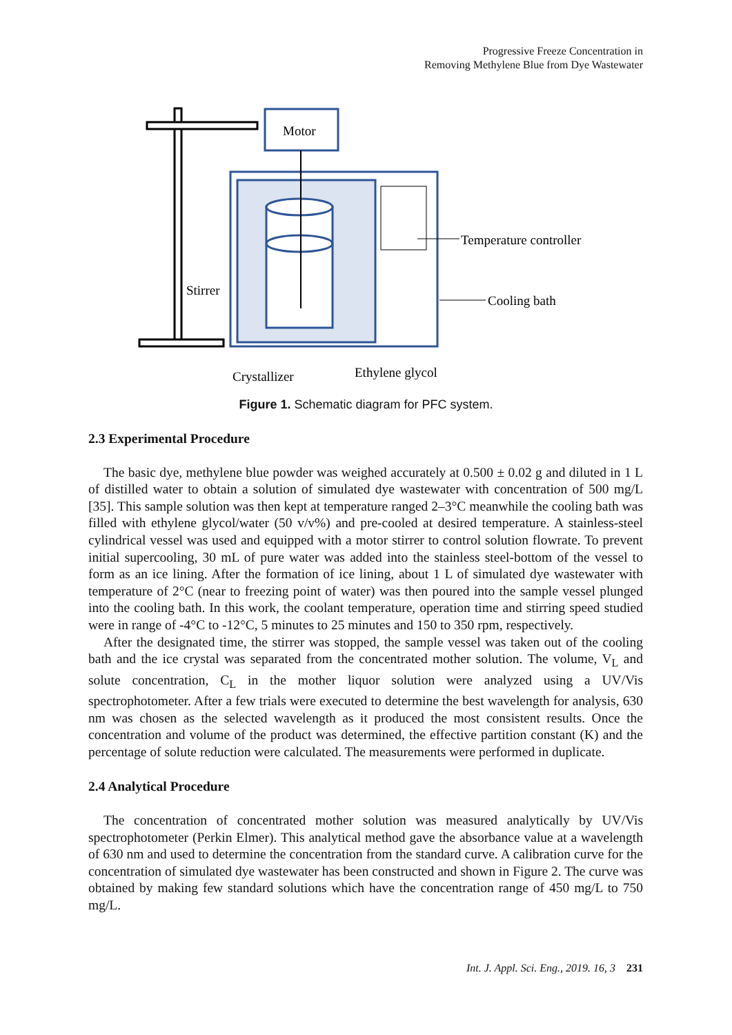Progressive Freeze Concentration in
Removing Methylene Blue from Dye Wastewater
Motor
Temperature controller
Cooling bath
Stirrer
Crystallizer
Ethylene glycol
Figure 1. Schematic diagram for PFC system.
2.3 Experimental Procedure
The basic dye, methylene blue powder was weighed accurately at 0.500 ± 0.02 g and diluted in 1 L of distilled water to obtain a solution of simulated dye wastewater with concentration of 500 mg/L [35]. This sample solution was then kept at temperature ranged 2–3°C meanwhile the cooling bath was filled with ethylene glycol/water (50 v/v%) and pre-cooled at desired temperature. A stainless-steel cylindrical vessel was used and equipped with a motor stirrer to control solution flowrate. To prevent initial supercooling, 30 mL of pure water was added into the stainless steel-bottom of the vessel to form as an ice lining. After the formation of ice lining, about 1 L of simulated dye wastewater with temperature of 2°C (near to freezing point of water) was then poured into the sample vessel plunged into the cooling bath. In this work, the coolant temperature, operation time and stirring speed studied were in range of -4°C to -12°C, 5 minutes to 25 minutes and 150 to 350 rpm, respectively.
After the designated time, the stirrer was stopped, the sample vessel was taken out of the cooling bath and the ice crystal was separated from the concentrated mother solution. The volume, V<sub>L</sub> and solute concentration, C<sub>L</sub> in the mother liquor solution were analyzed using a UV/Vis spectrophotometer. After a few trials were executed to determine the best wavelength for analysis, 630 nm was chosen as the selected wavelength as it produced the most consistent results. Once the concentration and volume of the product was determined, the effective partition constant (K) and the percentage of solute reduction were calculated. The measurements were performed in duplicate.
2.4 Analytical Procedure
The concentration of concentrated mother solution was measured analytically by UV/Vis spectrophotometer (Perkin Elmer). This analytical method gave the absorbance value at a wavelength of 630 nm and used to determine the concentration from the standard curve. A calibration curve for the concentration of simulated dye wastewater has been constructed and shown in Figure 2. The curve was obtained by making few standard solutions which have the concentration range of 450 mg/L to 750 mg/L.
Int. J. Appl. Sci. Eng., 2019. 16, 3 231